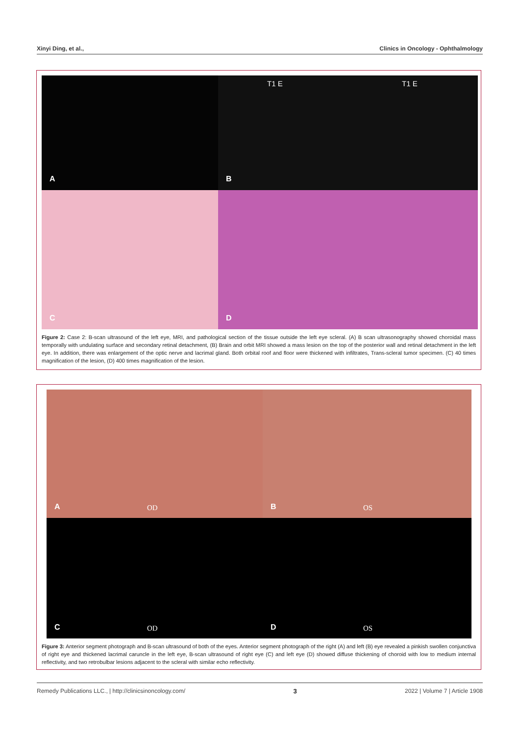Xinyi Ding, et al., Clinics in Oncology - Ophthalmology
A
B
T1 E T1 E
C
D
Figure 2: Case 2: B-scan ultrasound of the left eye, MRI, and pathological section of the tissue outside the left eye scleral. (A) B scan ultrasonography showed choroidal mass temporally with undulating surface and secondary retinal detachment, (B) Brain and orbit MRI showed a mass lesion on the top of the posterior wall and retinal detachment in the left eye. In addition, there was enlargement of the optic nerve and lacrimal gland. Both orbital roof and floor were thickened with infiltrates, Trans-scleral tumor specimen. (C) 40 times magnification of the lesion, (D) 400 times magnification of the lesion.
A OD
B OS
C OD
D OS
Figure 3: Anterior segment photograph and B-scan ultrasound of both of the eyes. Anterior segment photograph of the right (A) and left (B) eye revealed a pinkish swollen conjunctiva of right eye and thickened lacrimal caruncle in the left eye, B-scan ultrasound of right eye (C) and left eye (D) showed diffuse thickening of choroid with low to medium internal reflectivity, and two retrobulbar lesions adjacent to the scleral with similar echo reflectivity.
Remedy Publications LLC., | http://clinicsinoncology.com/
3 2022 | Volume 7 | Article 1908